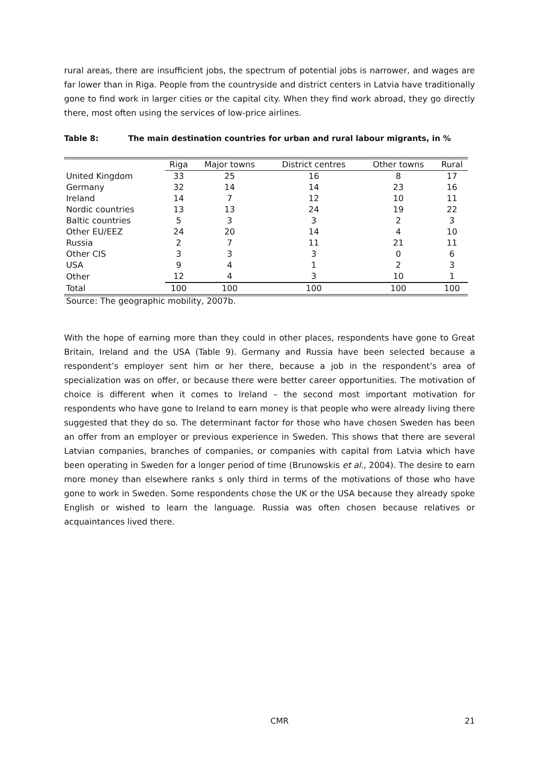rural areas, there are insufficient jobs, the spectrum of potential jobs is narrower, and wages are far lower than in Riga. People from the countryside and district centers in Latvia have traditionally gone to find work in larger cities or the capital city. When they find work abroad, they go directly there, most often using the services of low-price airlines.
Table 8: The main destination countries for urban and rural labour migrants, in %
| | Riga | Major towns | District centres | Other towns | Rural |
| --- | --- | --- | --- | --- | --- |
| United Kingdom | 33 | 25 | 16 | 8 | 17 |
| Germany | 32 | 14 | 14 | 23 | 16 |
| Ireland | 14 | 7 | 12 | 10 | 11 |
| Nordic countries | 13 | 13 | 24 | 19 | 22 |
| Baltic countries | 5 | 3 | 3 | 2 | 3 |
| Other EU/EEZ | 24 | 20 | 14 | 4 | 10 |
| Russia | 2 | 7 | 11 | 21 | 11 |
| Other CIS | 3 | 3 | 3 | 0 | 6 |
| USA | 9 | 4 | 1 | 2 | 3 |
| Other | 12 | 4 | 3 | 10 | 1 |
| Total | 100 | 100 | 100 | 100 | 100 |
Source: The geographic mobility, 2007b.
With the hope of earning more than they could in other places, respondents have gone to Great Britain, Ireland and the USA (Table 9). Germany and Russia have been selected because a respondent’s employer sent him or her there, because a job in the respondent’s area of specialization was on offer, or because there were better career opportunities. The motivation of choice is different when it comes to Ireland – the second most important motivation for respondents who have gone to Ireland to earn money is that people who were already living there suggested that they do so. The determinant factor for those who have chosen Sweden has been an offer from an employer or previous experience in Sweden. This shows that there are several Latvian companies, branches of companies, or companies with capital from Latvia which have been operating in Sweden for a longer period of time (Brunowskis et al., 2004). The desire to earn more money than elsewhere ranks s only third in terms of the motivations of those who have gone to work in Sweden. Some respondents chose the UK or the USA because they already spoke English or wished to learn the language. Russia was often chosen because relatives or acquaintances lived there.
CMR 21